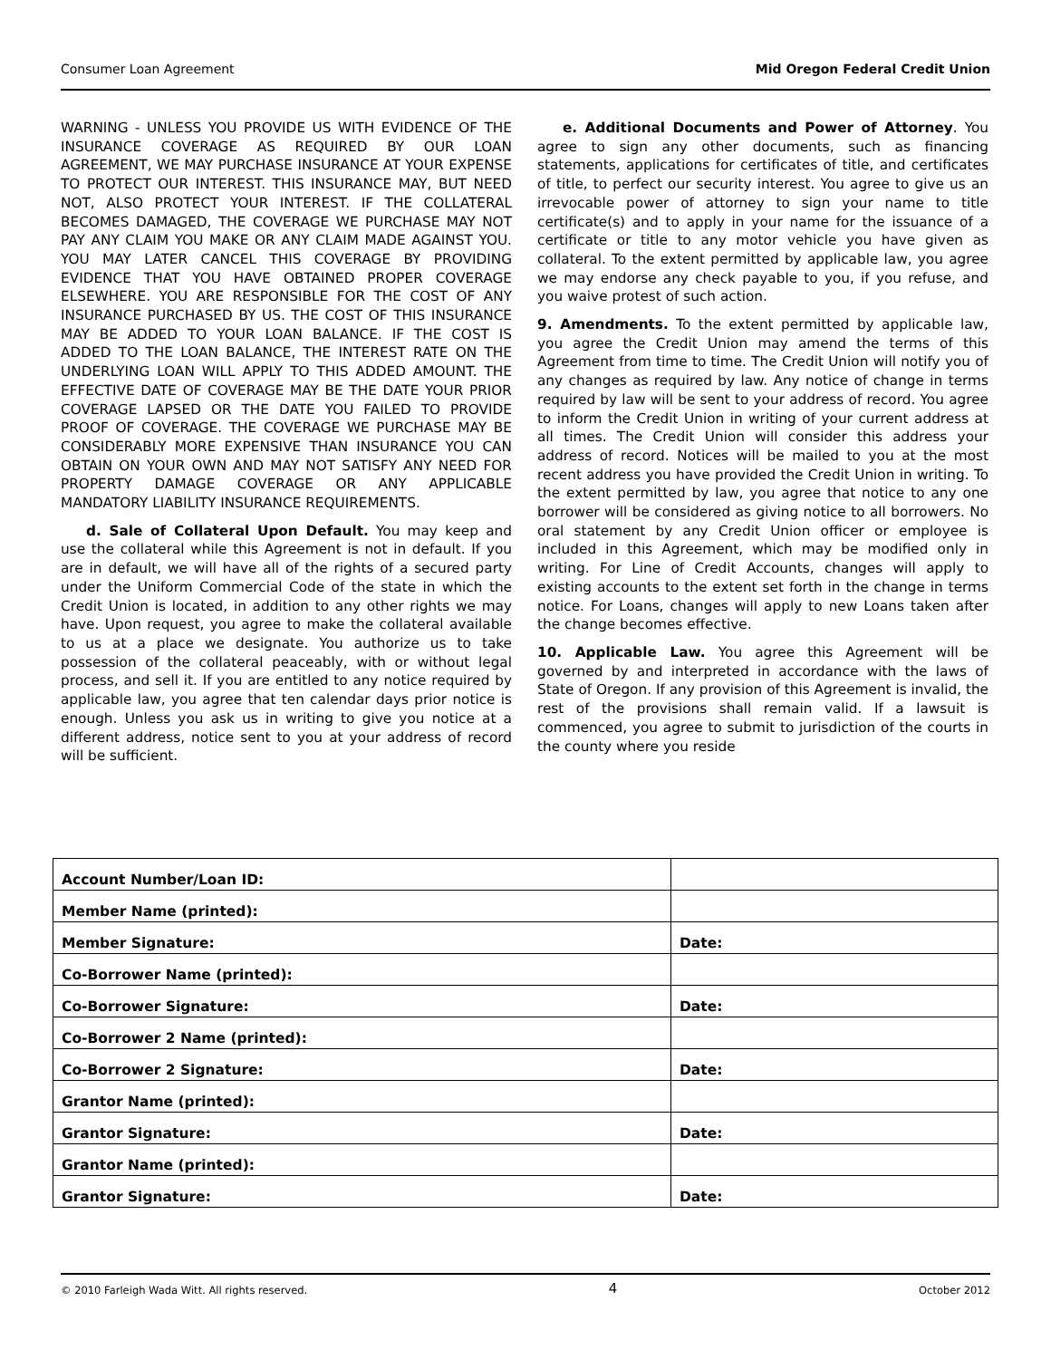Consumer Loan Agreement Mid Oregon Federal Credit Union
WARNING - UNLESS YOU PROVIDE US WITH EVIDENCE OF THE INSURANCE COVERAGE AS REQUIRED BY OUR LOAN AGREEMENT, WE MAY PURCHASE INSURANCE AT YOUR EXPENSE TO PROTECT OUR INTEREST. THIS INSURANCE MAY, BUT NEED NOT, ALSO PROTECT YOUR INTEREST. IF THE COLLATERAL BECOMES DAMAGED, THE COVERAGE WE PURCHASE MAY NOT PAY ANY CLAIM YOU MAKE OR ANY CLAIM MADE AGAINST YOU. YOU MAY LATER CANCEL THIS COVERAGE BY PROVIDING EVIDENCE THAT YOU HAVE OBTAINED PROPER COVERAGE ELSEWHERE. YOU ARE RESPONSIBLE FOR THE COST OF ANY INSURANCE PURCHASED BY US. THE COST OF THIS INSURANCE MAY BE ADDED TO YOUR LOAN BALANCE. IF THE COST IS ADDED TO THE LOAN BALANCE, THE INTEREST RATE ON THE UNDERLYING LOAN WILL APPLY TO THIS ADDED AMOUNT. THE EFFECTIVE DATE OF COVERAGE MAY BE THE DATE YOUR PRIOR COVERAGE LAPSED OR THE DATE YOU FAILED TO PROVIDE PROOF OF COVERAGE. THE COVERAGE WE PURCHASE MAY BE CONSIDERABLY MORE EXPENSIVE THAN INSURANCE YOU CAN OBTAIN ON YOUR OWN AND MAY NOT SATISFY ANY NEED FOR PROPERTY DAMAGE COVERAGE OR ANY APPLICABLE MANDATORY LIABILITY INSURANCE REQUIREMENTS.
d. Sale of Collateral Upon Default. You may keep and use the collateral while this Agreement is not in default. If you are in default, we will have all of the rights of a secured party under the Uniform Commercial Code of the state in which the Credit Union is located, in addition to any other rights we may have. Upon request, you agree to make the collateral available to us at a place we designate. You authorize us to take possession of the collateral peaceably, with or without legal process, and sell it. If you are entitled to any notice required by applicable law, you agree that ten calendar days prior notice is enough. Unless you ask us in writing to give you notice at a different address, notice sent to you at your address of record will be sufficient.
e. Additional Documents and Power of Attorney. You agree to sign any other documents, such as financing statements, applications for certificates of title, and certificates of title, to perfect our security interest. You agree to give us an irrevocable power of attorney to sign your name to title certificate(s) and to apply in your name for the issuance of a certificate or title to any motor vehicle you have given as collateral. To the extent permitted by applicable law, you agree we may endorse any check payable to you, if you refuse, and you waive protest of such action.
9. Amendments. To the extent permitted by applicable law, you agree the Credit Union may amend the terms of this Agreement from time to time. The Credit Union will notify you of any changes as required by law. Any notice of change in terms required by law will be sent to your address of record. You agree to inform the Credit Union in writing of your current address at all times. The Credit Union will consider this address your address of record. Notices will be mailed to you at the most recent address you have provided the Credit Union in writing. To the extent permitted by law, you agree that notice to any one borrower will be considered as giving notice to all borrowers. No oral statement by any Credit Union officer or employee is included in this Agreement, which may be modified only in writing. For Line of Credit Accounts, changes will apply to existing accounts to the extent set forth in the change in terms notice. For Loans, changes will apply to new Loans taken after the change becomes effective.
10. Applicable Law. You agree this Agreement will be governed by and interpreted in accordance with the laws of State of Oregon. If any provision of this Agreement is invalid, the rest of the provisions shall remain valid. If a lawsuit is commenced, you agree to submit to jurisdiction of the courts in the county where you reside
| Account Number/Loan ID: | |
| Member Name (printed): | |
| Member Signature: | Date: |
| Co-Borrower Name (printed): | |
| Co-Borrower Signature: | Date: |
| Co-Borrower 2 Name (printed): | |
| Co-Borrower 2 Signature: | Date: |
| Grantor Name (printed): | |
| Grantor Signature: | Date: |
| Grantor Name (printed): | |
| Grantor Signature: | Date: |
© 2010 Farleigh Wada Witt. All rights reserved. 4 October 2012